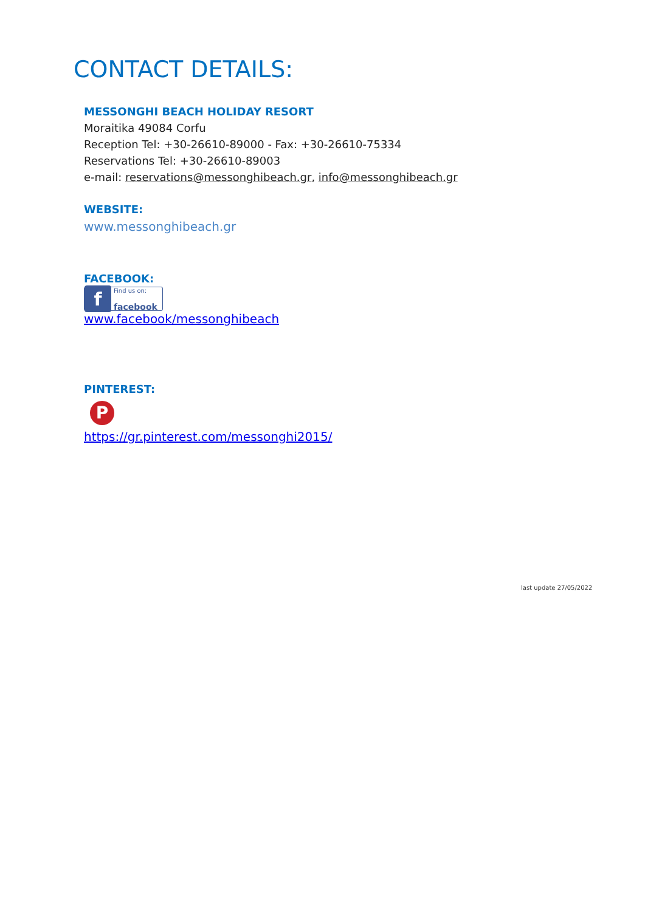CONTACT DETAILS:
MESSONGHI BEACH HOLIDAY RESORT
Moraitika 49084 Corfu
Reception Tel: +30-26610-89000 - Fax: +30-26610-75334
Reservations Tel: +30-26610-89003
e-mail: reservations@messonghibeach.gr, info@messonghibeach.gr
WEBSITE:
www.messonghibeach.gr
FACEBOOK:
f Find us on:
facebook
www.facebook/messonghibeach
PINTEREST:
P
https://gr.pinterest.com/messonghi2015/
last update 27/05/2022